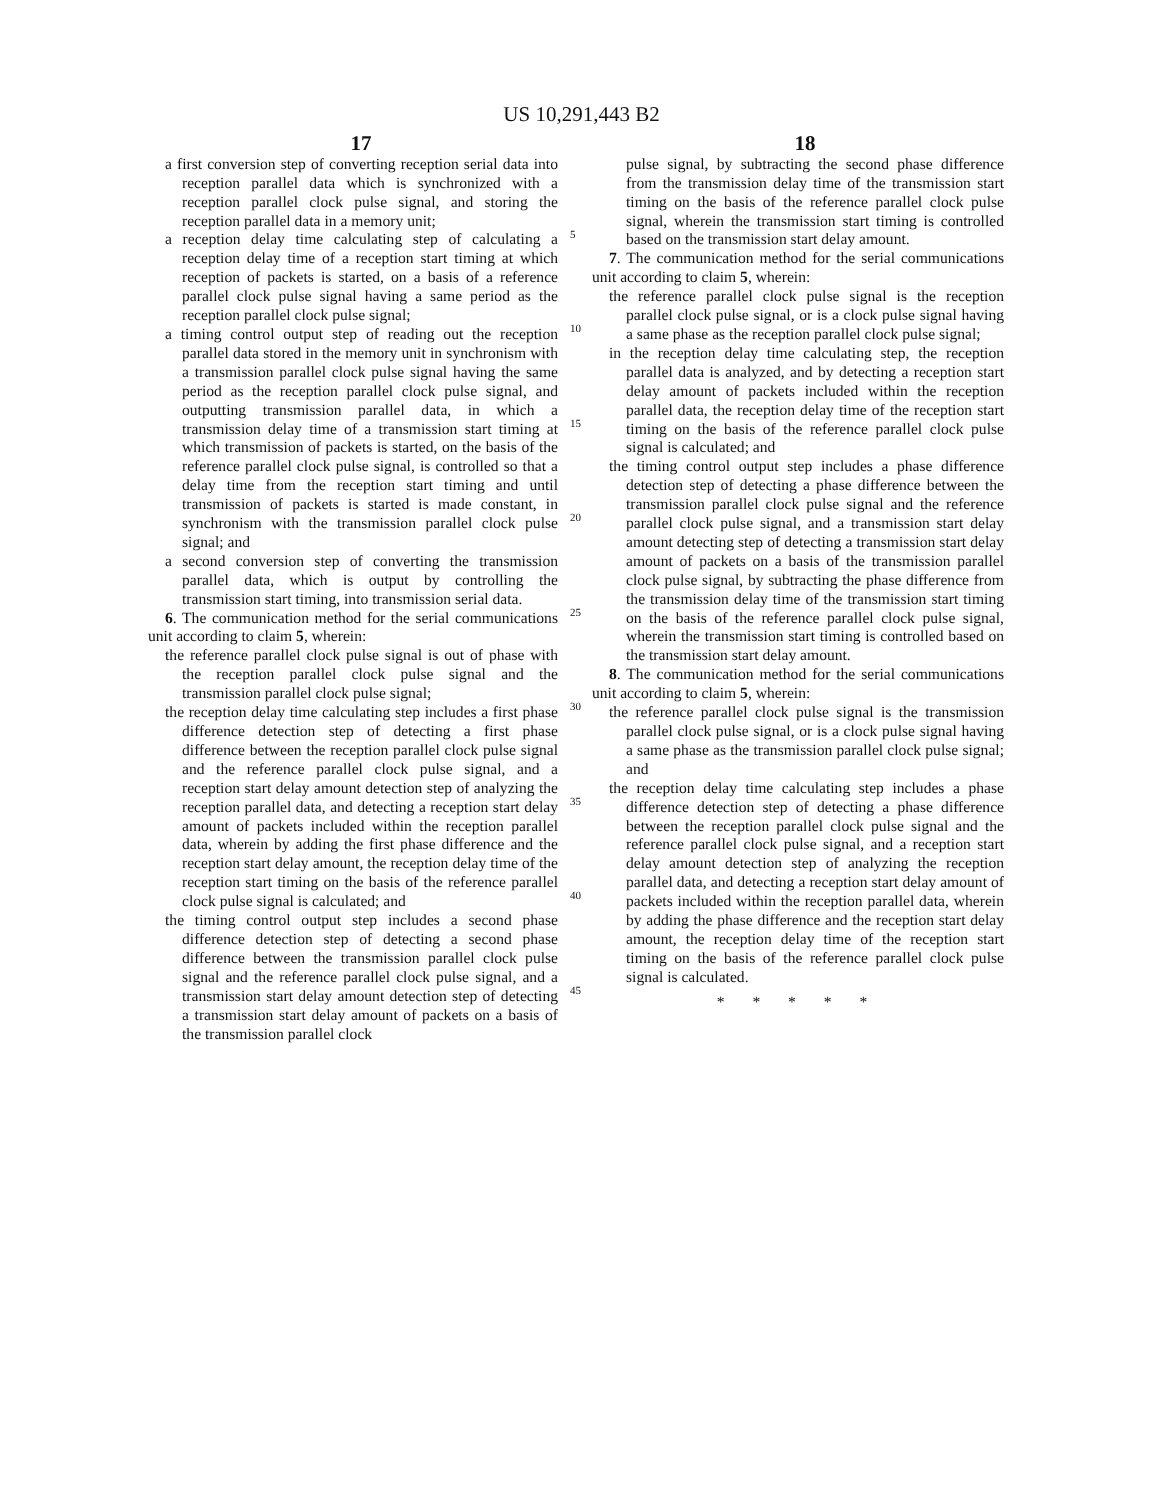US 10,291,443 B2
17 18
a first conversion step of converting reception serial data into reception parallel data which is synchronized with a reception parallel clock pulse signal, and storing the reception parallel data in a memory unit;
a reception delay time calculating step of calculating a reception delay time of a reception start timing at which reception of packets is started, on a basis of a reference parallel clock pulse signal having a same period as the reception parallel clock pulse signal;
a timing control output step of reading out the reception parallel data stored in the memory unit in synchronism with a transmission parallel clock pulse signal having the same period as the reception parallel clock pulse signal, and outputting transmission parallel data, in which a transmission delay time of a transmission start timing at which transmission of packets is started, on the basis of the reference parallel clock pulse signal, is controlled so that a delay time from the reception start timing and until transmission of packets is started is made constant, in synchronism with the transmission parallel clock pulse signal; and
a second conversion step of converting the transmission parallel data, which is output by controlling the transmission start timing, into transmission serial data.
6. The communication method for the serial communications unit according to claim 5, wherein:
the reference parallel clock pulse signal is out of phase with the reception parallel clock pulse signal and the transmission parallel clock pulse signal;
the reception delay time calculating step includes a first phase difference detection step of detecting a first phase difference between the reception parallel clock pulse signal and the reference parallel clock pulse signal, and a reception start delay amount detection step of analyzing the reception parallel data, and detecting a reception start delay amount of packets included within the reception parallel data, wherein by adding the first phase difference and the reception start delay amount, the reception delay time of the reception start timing on the basis of the reference parallel clock pulse signal is calculated; and
the timing control output step includes a second phase difference detection step of detecting a second phase difference between the transmission parallel clock pulse signal and the reference parallel clock pulse signal, and a transmission start delay amount detection step of detecting a transmission start delay amount of packets on a basis of the transmission parallel clock
5
10
15
20
25
30
35
40
45
pulse signal, by subtracting the second phase difference from the transmission delay time of the transmission start timing on the basis of the reference parallel clock pulse signal, wherein the transmission start timing is controlled based on the transmission start delay amount.
7. The communication method for the serial communications unit according to claim 5, wherein:
the reference parallel clock pulse signal is the reception parallel clock pulse signal, or is a clock pulse signal having a same phase as the reception parallel clock pulse signal;
in the reception delay time calculating step, the reception parallel data is analyzed, and by detecting a reception start delay amount of packets included within the reception parallel data, the reception delay time of the reception start timing on the basis of the reference parallel clock pulse signal is calculated; and
the timing control output step includes a phase difference detection step of detecting a phase difference between the transmission parallel clock pulse signal and the reference parallel clock pulse signal, and a transmission start delay amount detecting step of detecting a transmission start delay amount of packets on a basis of the transmission parallel clock pulse signal, by subtracting the phase difference from the transmission delay time of the transmission start timing on the basis of the reference parallel clock pulse signal, wherein the transmission start timing is controlled based on the transmission start delay amount.
8. The communication method for the serial communications unit according to claim 5, wherein:
the reference parallel clock pulse signal is the transmission parallel clock pulse signal, or is a clock pulse signal having a same phase as the transmission parallel clock pulse signal; and
the reception delay time calculating step includes a phase difference detection step of detecting a phase difference between the reception parallel clock pulse signal and the reference parallel clock pulse signal, and a reception start delay amount detection step of analyzing the reception parallel data, and detecting a reception start delay amount of packets included within the reception parallel data, wherein by adding the phase difference and the reception start delay amount, the reception delay time of the reception start timing on the basis of the reference parallel clock pulse signal is calculated.
* * * * *